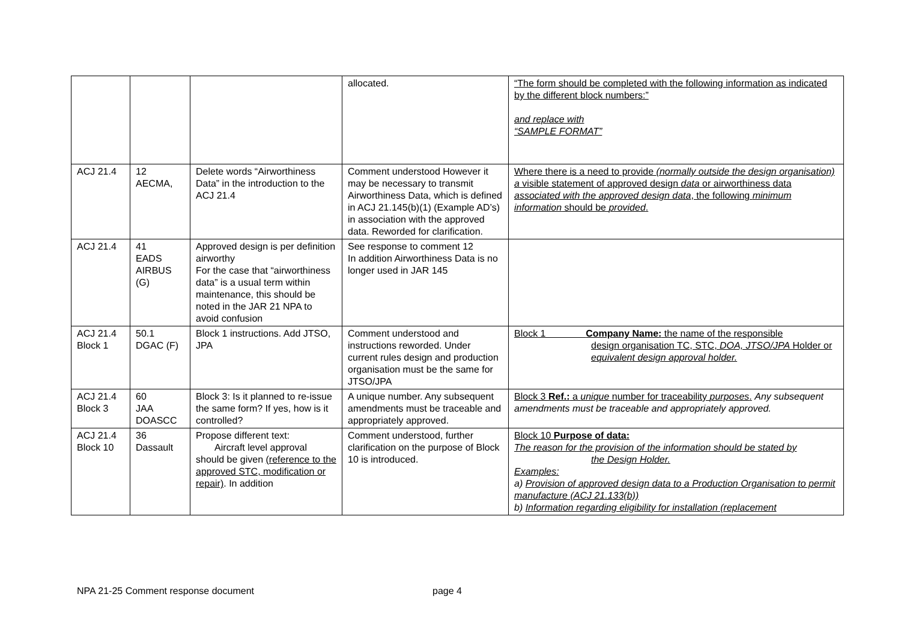| | | | allocated. | “The form should be completed with the following information as indicated by the different block numbers:” and replace with “SAMPLE FORMAT” |
| ACJ 21.4 | 12 AECMA, | Delete words “Airworthiness Data” in the introduction to the ACJ 21.4 | Comment understood However it may be necessary to transmit Airworthiness Data, which is defined in ACJ 21.145(b)(1) (Example AD’s) in association with the approved data. Reworded for clarification. | Where there is a need to provide (normally outside the design organisation) a visible statement of approved design data or airworthiness data associated with the approved design data , the following minimum information should be provided . |
| ACJ 21.4 | 41 EADS AIRBUS (G) | Approved design is per definition airworthy For the case that “airworthiness data” is a usual term within maintenance, this should be noted in the JAR 21 NPA to avoid confusion | See response to comment 12 In addition Airworthiness Data is no longer used in JAR 145 | |
| ACJ 21.4 Block 1 | 50.1 DGAC (F) | Block 1 instructions. Add JTSO, JPA | Comment understood and instructions reworded. Under current rules design and production organisation must be the same for JTSO/JPA | Block 1 Company Name: the name of the responsible design organisation TC, STC, DOA, JTSO/JPA Holder or equivalent design approval holder. |
| ACJ 21.4 Block 3 | 60 JAA DOASCC | Block 3: Is it planned to re-issue the same form? If yes, how is it controlled? | A unique number. Any subsequent amendments must be traceable and appropriately approved. | Block 3 Ref.: a unique number for traceability purposes . Any subsequent amendments must be traceable and appropriately approved. |
| ACJ 21.4 Block 10 | 36 Dassault | Propose different text: Aircraft level approval should be given (reference to the approved STC, modification or repair) . In addition | Comment understood, further clarification on the purpose of Block 10 is introduced. | Block 10 Purpose of data: The reason for the provision of the information should be stated by the Design Holder. Examples: a) Provision of approved design data to a Production Organisation to permit manufacture (ACJ 21.133(b)) b) Information regarding eligibility for installation (replacement |
NPA 21-25 Comment response document page 4